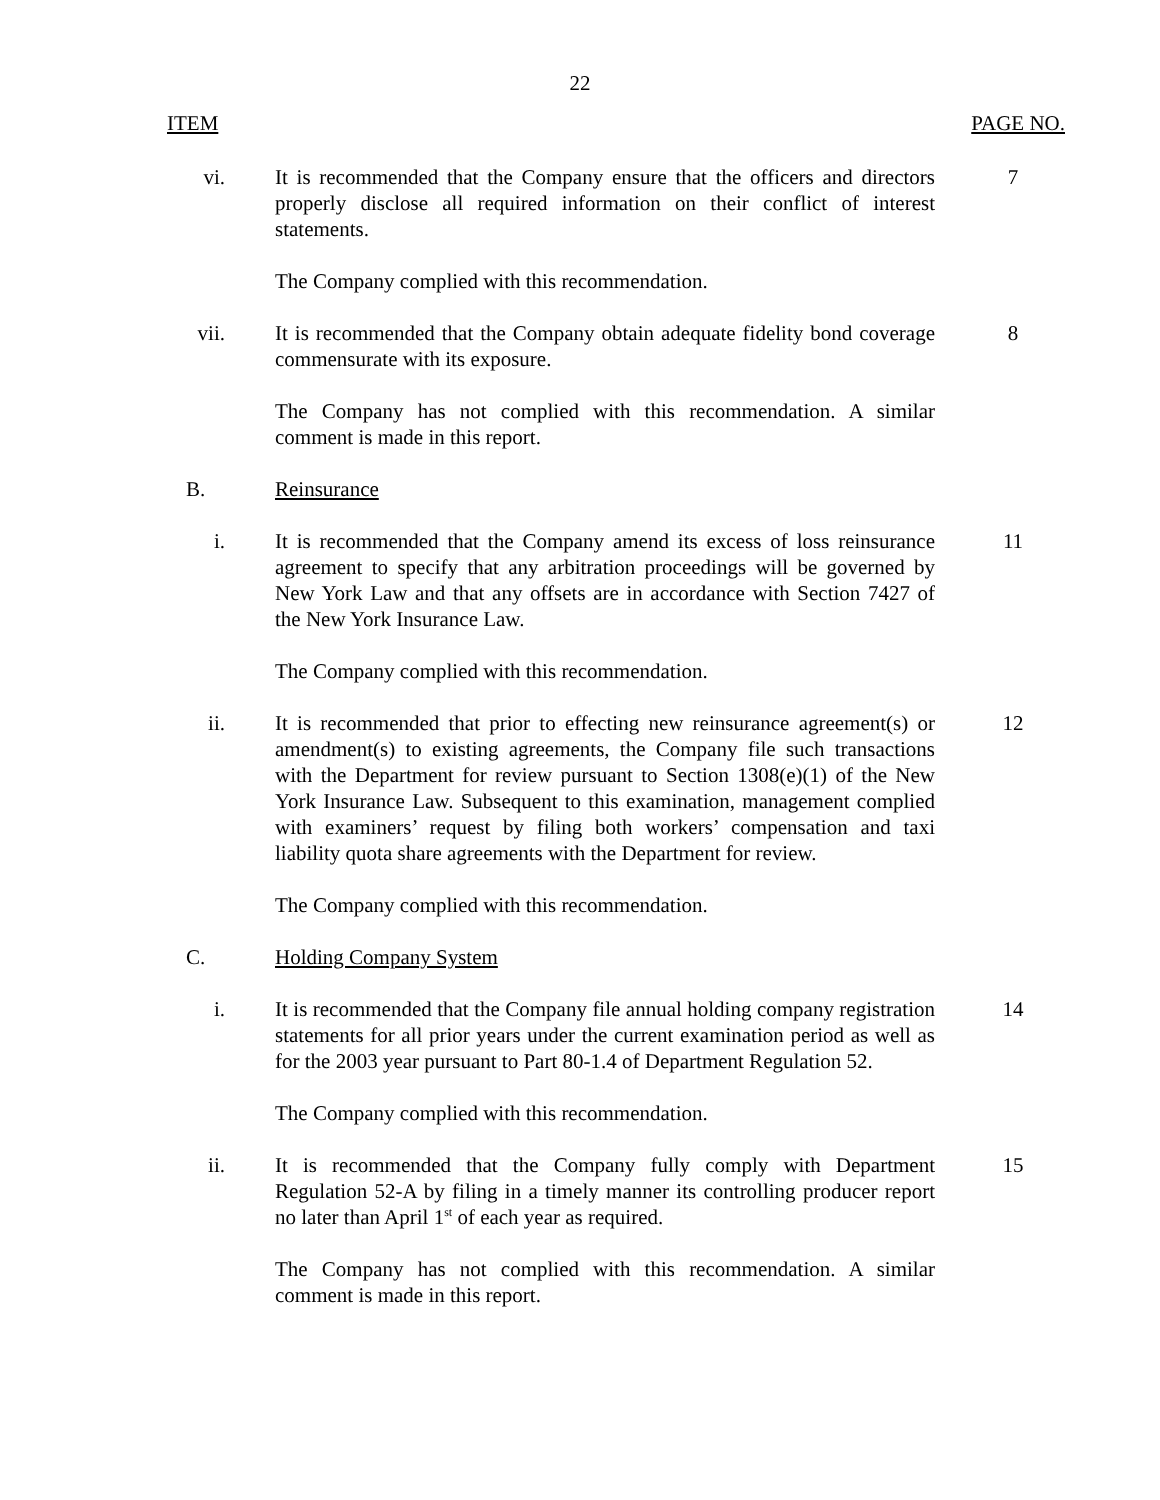22
ITEM PAGE NO.
vi. It is recommended that the Company ensure that the officers and directors properly disclose all required information on their conflict of interest statements.
7
The Company complied with this recommendation.
vii. It is recommended that the Company obtain adequate fidelity bond coverage commensurate with its exposure.
8
The Company has not complied with this recommendation. A similar comment is made in this report.
B. Reinsurance
i. It is recommended that the Company amend its excess of loss reinsurance agreement to specify that any arbitration proceedings will be governed by New York Law and that any offsets are in accordance with Section 7427 of the New York Insurance Law.
11
The Company complied with this recommendation.
ii. It is recommended that prior to effecting new reinsurance agreement(s) or amendment(s) to existing agreements, the Company file such transactions with the Department for review pursuant to Section 1308(e)(1) of the New York Insurance Law. Subsequent to this examination, management complied with examiners’ request by filing both workers’ compensation and taxi liability quota share agreements with the Department for review.
12
The Company complied with this recommendation.
C. Holding Company System
i. It is recommended that the Company file annual holding company registration statements for all prior years under the current examination period as well as for the 2003 year pursuant to Part 80-1.4 of Department Regulation 52.
14
The Company complied with this recommendation.
ii. It is recommended that the Company fully comply with Department Regulation 52-A by filing in a timely manner its controlling producer report no later than April 1<sup>st</sup> of each year as required.
15
The Company has not complied with this recommendation. A similar comment is made in this report.